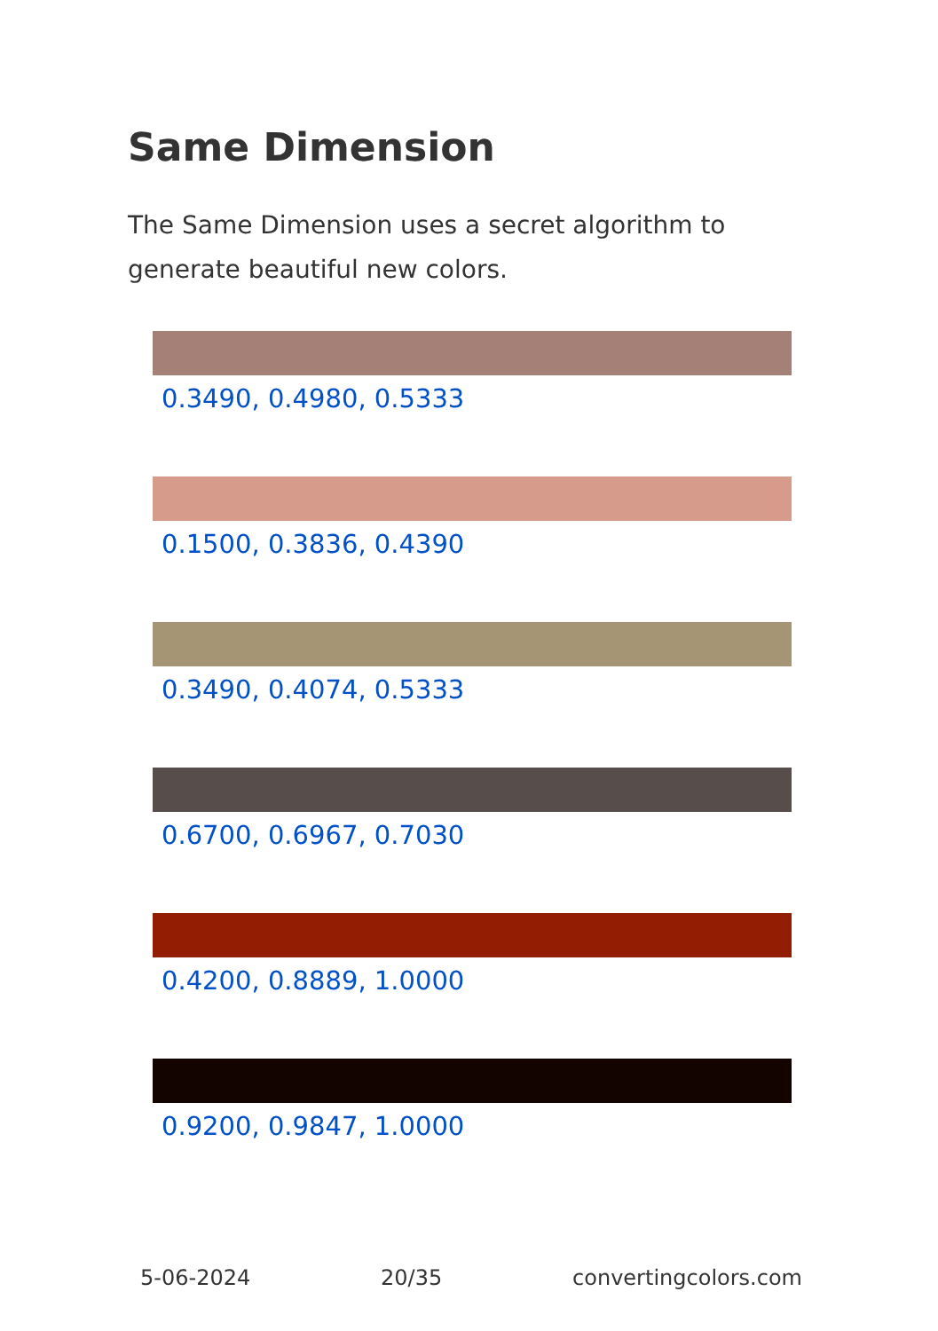Same Dimension
The Same Dimension uses a secret algorithm to generate beautiful new colors.
0.3490, 0.4980, 0.5333
0.1500, 0.3836, 0.4390
0.3490, 0.4074, 0.5333
0.6700, 0.6967, 0.7030
0.4200, 0.8889, 1.0000
0.9200, 0.9847, 1.0000
5-06-2024 20/35 convertingcolors.com